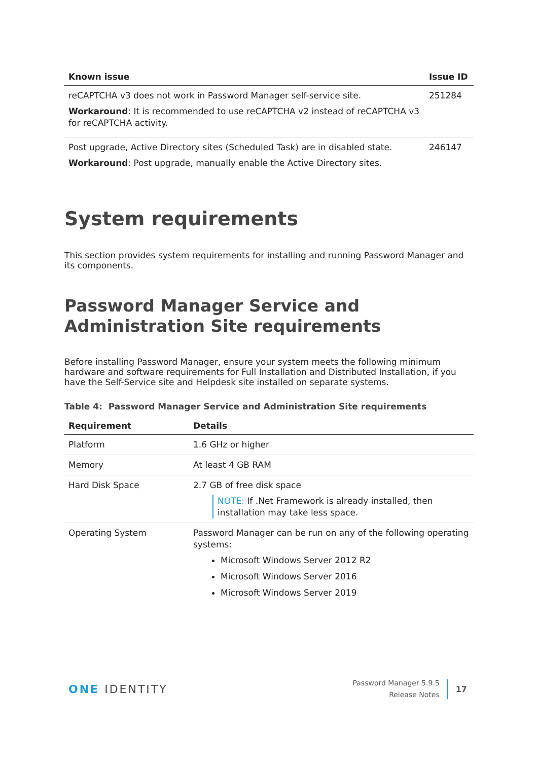| Known issue | Issue ID |
| --- | --- |
| reCAPTCHA v3 does not work in Password Manager self-service site. Workaround : It is recommended to use reCAPTCHA v2 instead of reCAPTCHA v3 for reCAPTCHA activity. | 251284 |
| Post upgrade, Active Directory sites (Scheduled Task) are in disabled state. Workaround : Post upgrade, manually enable the Active Directory sites. | 246147 |
System requirements
This section provides system requirements for installing and running Password Manager and its components.
Password Manager Service and Administration Site requirements
Before installing Password Manager, ensure your system meets the following minimum hardware and software requirements for Full Installation and Distributed Installation, if you have the Self-Service site and Helpdesk site installed on separate systems.
Table 4: Password Manager Service and Administration Site requirements
| Requirement | Details |
| --- | --- |
| Platform | 1.6 GHz or higher |
| Memory | At least 4 GB RAM |
| Hard Disk Space | 2.7 GB of free disk space NOTE: If .Net Framework is already installed, then installation may take less space. |
| Operating System | Password Manager can be run on any of the following operating systems: Microsoft Windows Server 2012 R2 Microsoft Windows Server 2016 Microsoft Windows Server 2019 |
ONE IDENTITY
Password Manager 5.9.5
Release Notes
17